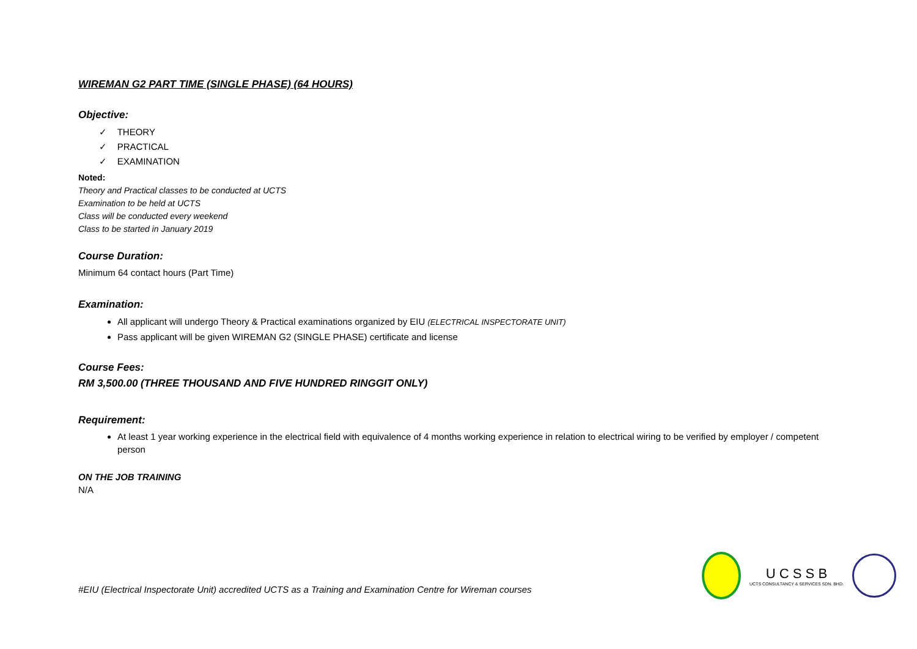WIREMAN G2 PART TIME (SINGLE PHASE) (64 HOURS)
Objective:
✓ THEORY
✓ PRACTICAL
✓ EXAMINATION
Noted:
Theory and Practical classes to be conducted at UCTS
Examination to be held at UCTS
Class will be conducted every weekend
Class to be started in January 2019
Course Duration:
Minimum 64 contact hours (Part Time)
Examination:
All applicant will undergo Theory & Practical examinations organized by EIU (ELECTRICAL INSPECTORATE UNIT)
Pass applicant will be given WIREMAN G2 (SINGLE PHASE) certificate and license
Course Fees:
RM 3,500.00 (THREE THOUSAND AND FIVE HUNDRED RINGGIT ONLY)
Requirement:
At least 1 year working experience in the electrical field with equivalence of 4 months working experience in relation to electrical wiring to be verified by employer / competent person
ON THE JOB TRAINING
N/A
#EIU (Electrical Inspectorate Unit) accredited UCTS as a Training and Examination Centre for Wireman courses
U C S S B
UCTS CONSULTANCY & SERVICES SDN. BHD.